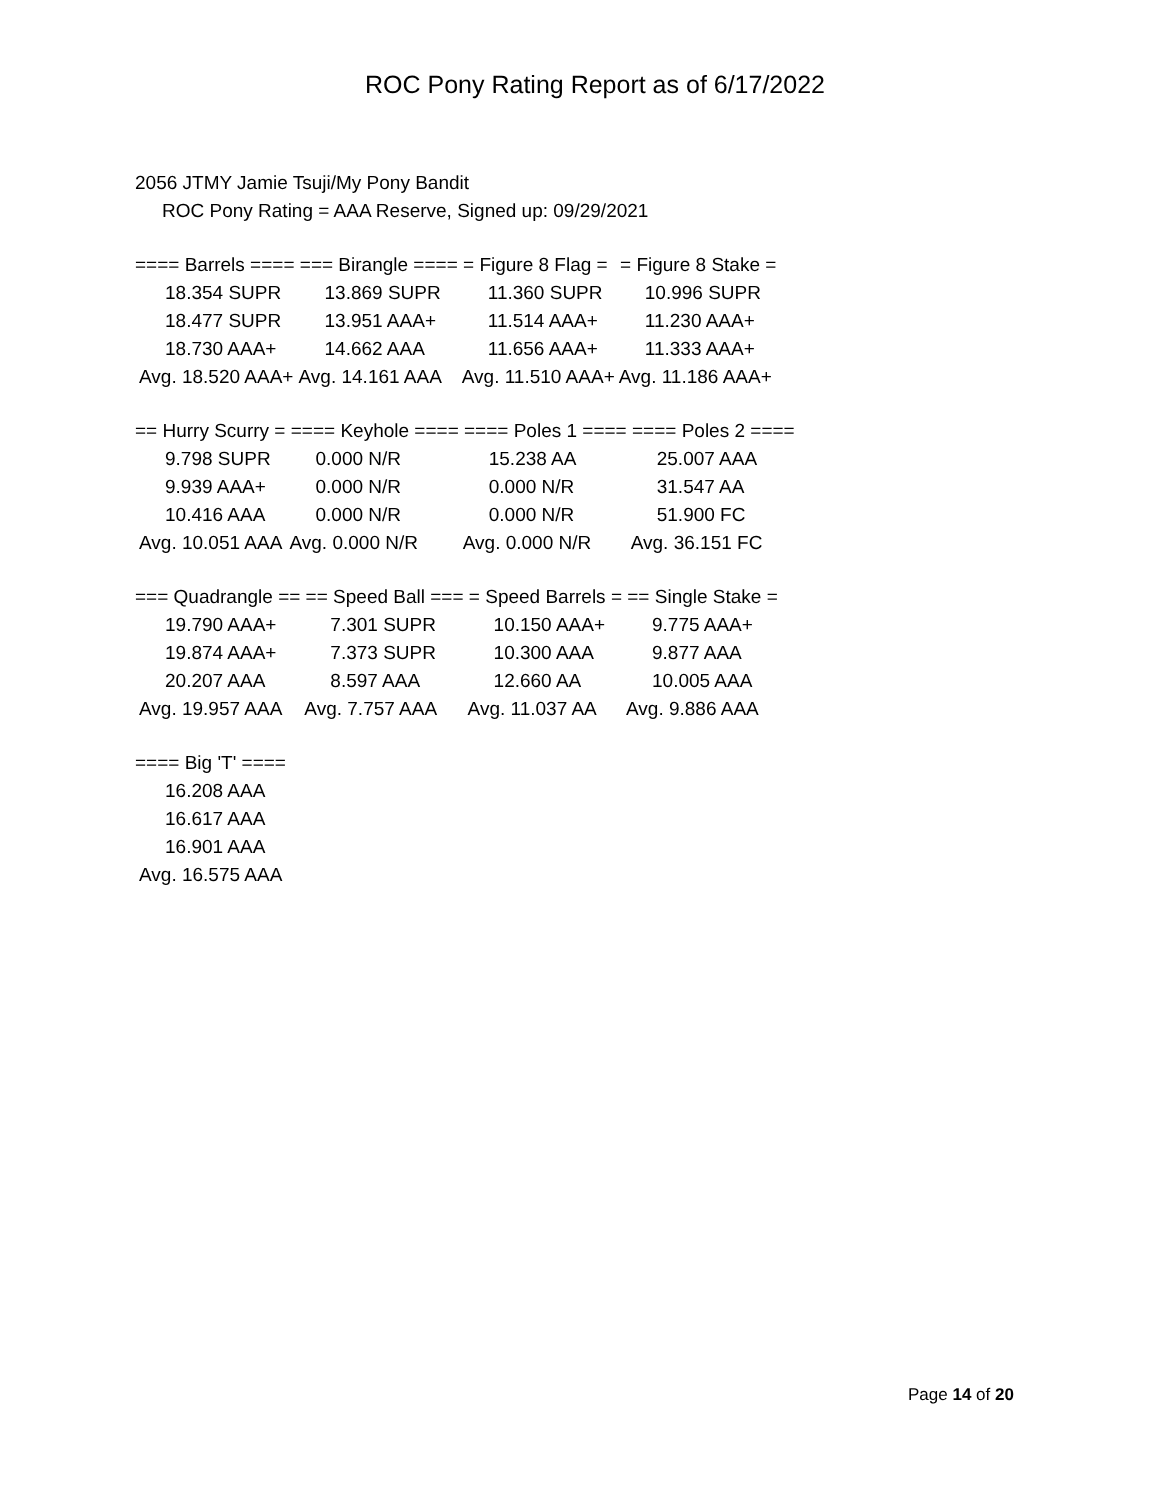ROC Pony Rating Report as of 6/17/2022
2056 JTMY Jamie Tsuji/My Pony Bandit
ROC Pony Rating = AAA Reserve, Signed up: 09/29/2021
| ==== Barrels ==== | === Birangle ==== | = Figure 8 Flag = | = Figure 8 Stake = |
| --- | --- | --- | --- |
| 18.354 SUPR | 13.869 SUPR | 11.360 SUPR | 10.996 SUPR |
| 18.477 SUPR | 13.951 AAA+ | 11.514 AAA+ | 11.230 AAA+ |
| 18.730 AAA+ | 14.662 AAA | 11.656 AAA+ | 11.333 AAA+ |
| Avg. 18.520 AAA+ | Avg. 14.161 AAA | Avg. 11.510 AAA+ | Avg. 11.186 AAA+ |
| == Hurry Scurry = | ==== Keyhole ==== | ==== Poles 1 ==== | ==== Poles 2 ==== |
| --- | --- | --- | --- |
| 9.798 SUPR | 0.000 N/R | 15.238 AA | 25.007 AAA |
| 9.939 AAA+ | 0.000 N/R | 0.000 N/R | 31.547 AA |
| 10.416 AAA | 0.000 N/R | 0.000 N/R | 51.900 FC |
| Avg. 10.051 AAA | Avg. 0.000 N/R | Avg. 0.000 N/R | Avg. 36.151 FC |
| === Quadrangle == | == Speed Ball === | = Speed Barrels = | == Single Stake = |
| --- | --- | --- | --- |
| 19.790 AAA+ | 7.301 SUPR | 10.150 AAA+ | 9.775 AAA+ |
| 19.874 AAA+ | 7.373 SUPR | 10.300 AAA | 9.877 AAA |
| 20.207 AAA | 8.597 AAA | 12.660 AA | 10.005 AAA |
| Avg. 19.957 AAA | Avg. 7.757 AAA | Avg. 11.037 AA | Avg. 9.886 AAA |
| ==== Big 'T' ==== |
| --- |
| 16.208 AAA |
| 16.617 AAA |
| 16.901 AAA |
| Avg. 16.575 AAA |
Page 14 of 20